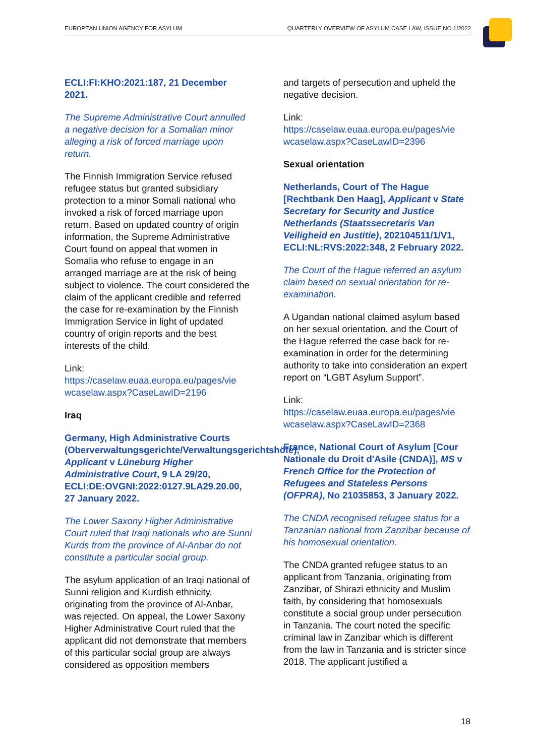EUROPEAN UNION AGENCY FOR ASYLUM QUARTERLY OVERVIEW OF ASYLUM CASE LAW, ISSUE NO 1/2022
ECLI:FI:KHO:2021:187, 21 December 2021.
The Supreme Administrative Court annulled a negative decision for a Somalian minor alleging a risk of forced marriage upon return.
The Finnish Immigration Service refused refugee status but granted subsidiary protection to a minor Somali national who invoked a risk of forced marriage upon return. Based on updated country of origin information, the Supreme Administrative Court found on appeal that women in Somalia who refuse to engage in an arranged marriage are at the risk of being subject to violence. The court considered the claim of the applicant credible and referred the case for re-examination by the Finnish Immigration Service in light of updated country of origin reports and the best interests of the child.
Link:
https://caselaw.euaa.europa.eu/pages/vie wcaselaw.aspx?CaseLawID=2196
Iraq
Germany, High Administrative Courts (Oberverwaltungsgerichte/Verwaltungsgerichtshöfe), Applicant v Lüneburg Higher Administrative Court, 9 LA 29/20, ECLI:DE:OVGNI:2022:0127.9LA29.20.00, 27 January 2022.
The Lower Saxony Higher Administrative Court ruled that Iraqi nationals who are Sunni Kurds from the province of Al-Anbar do not constitute a particular social group.
The asylum application of an Iraqi national of Sunni religion and Kurdish ethnicity, originating from the province of Al-Anbar, was rejected. On appeal, the Lower Saxony Higher Administrative Court ruled that the applicant did not demonstrate that members of this particular social group are always considered as opposition members
and targets of persecution and upheld the negative decision.
Link:
https://caselaw.euaa.europa.eu/pages/vie wcaselaw.aspx?CaseLawID=2396
Sexual orientation
Netherlands, Court of The Hague [Rechtbank Den Haag], Applicant v State Secretary for Security and Justice Netherlands (Staatssecretaris Van Veiligheid en Justitie), 202104511/1/V1, ECLI:NL:RVS:2022:348, 2 February 2022.
The Court of the Hague referred an asylum claim based on sexual orientation for re-examination.
A Ugandan national claimed asylum based on her sexual orientation, and the Court of the Hague referred the case back for re-examination in order for the determining authority to take into consideration an expert report on “LGBT Asylum Support”.
Link:
https://caselaw.euaa.europa.eu/pages/vie wcaselaw.aspx?CaseLawID=2368
France, National Court of Asylum [Cour Nationale du Droit d'Asile (CNDA)], MS v French Office for the Protection of Refugees and Stateless Persons (OFPRA), No 21035853, 3 January 2022.
The CNDA recognised refugee status for a Tanzanian national from Zanzibar because of his homosexual orientation.
The CNDA granted refugee status to an applicant from Tanzania, originating from Zanzibar, of Shirazi ethnicity and Muslim faith, by considering that homosexuals constitute a social group under persecution in Tanzania. The court noted the specific criminal law in Zanzibar which is different from the law in Tanzania and is stricter since 2018. The applicant justified a
18